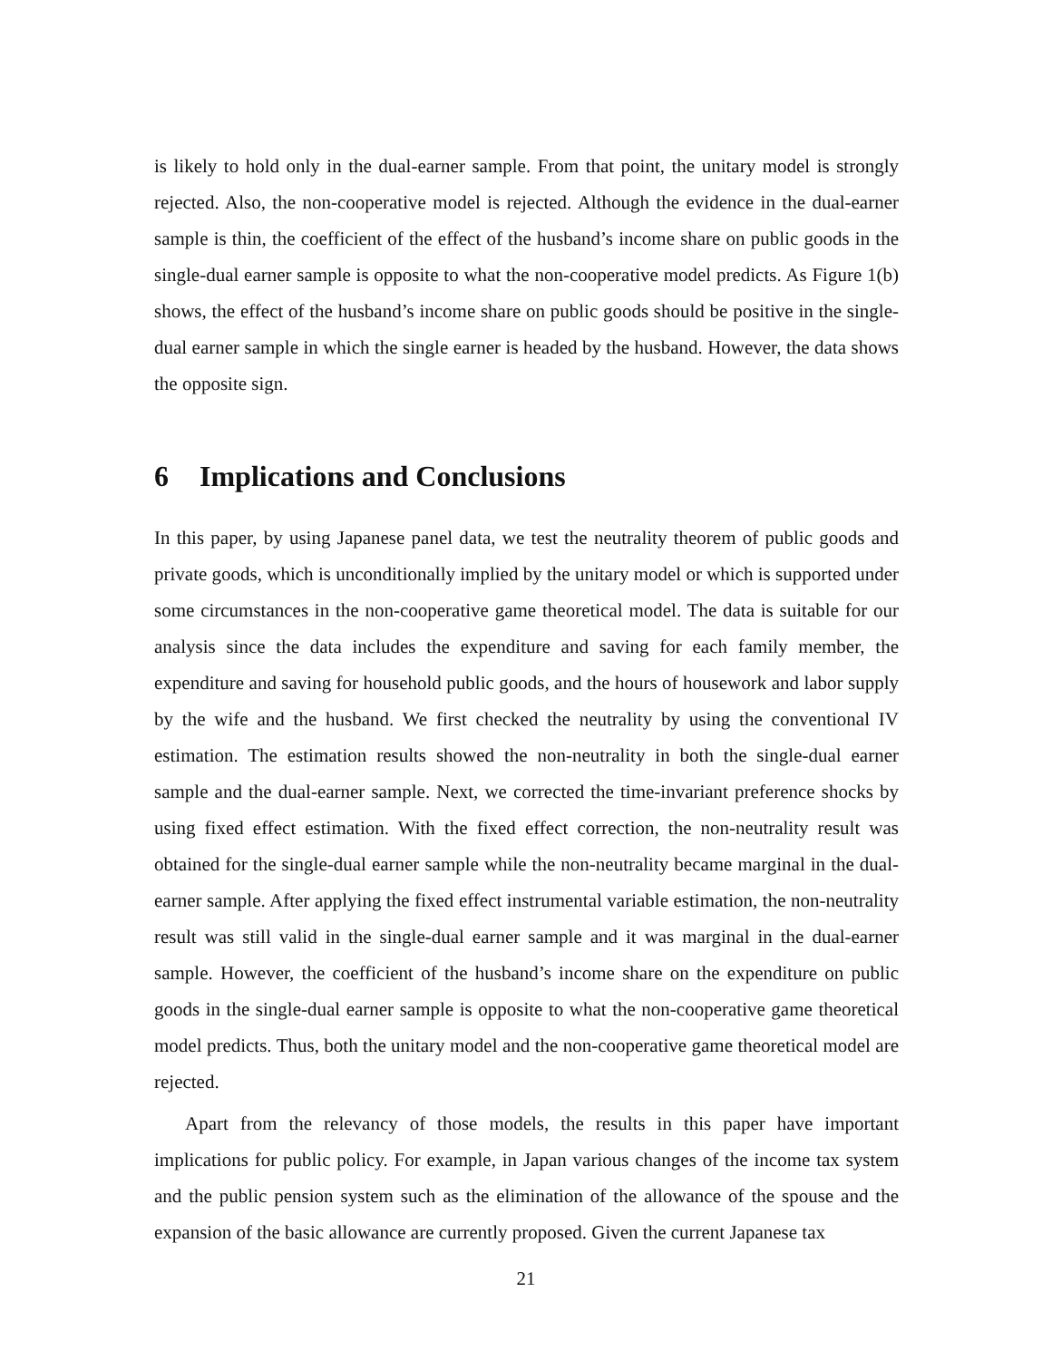is likely to hold only in the dual-earner sample. From that point, the unitary model is strongly rejected. Also, the non-cooperative model is rejected. Although the evidence in the dual-earner sample is thin, the coefficient of the effect of the husband’s income share on public goods in the single-dual earner sample is opposite to what the non-cooperative model predicts. As Figure 1(b) shows, the effect of the husband’s income share on public goods should be positive in the single-dual earner sample in which the single earner is headed by the husband. However, the data shows the opposite sign.
6 Implications and Conclusions
In this paper, by using Japanese panel data, we test the neutrality theorem of public goods and private goods, which is unconditionally implied by the unitary model or which is supported under some circumstances in the non-cooperative game theoretical model. The data is suitable for our analysis since the data includes the expenditure and saving for each family member, the expenditure and saving for household public goods, and the hours of housework and labor supply by the wife and the husband. We first checked the neutrality by using the conventional IV estimation. The estimation results showed the non-neutrality in both the single-dual earner sample and the dual-earner sample. Next, we corrected the time-invariant preference shocks by using fixed effect estimation. With the fixed effect correction, the non-neutrality result was obtained for the single-dual earner sample while the non-neutrality became marginal in the dual-earner sample. After applying the fixed effect instrumental variable estimation, the non-neutrality result was still valid in the single-dual earner sample and it was marginal in the dual-earner sample. However, the coefficient of the husband’s income share on the expenditure on public goods in the single-dual earner sample is opposite to what the non-cooperative game theoretical model predicts. Thus, both the unitary model and the non-cooperative game theoretical model are rejected.
Apart from the relevancy of those models, the results in this paper have important implications for public policy. For example, in Japan various changes of the income tax system and the public pension system such as the elimination of the allowance of the spouse and the expansion of the basic allowance are currently proposed. Given the current Japanese tax
21